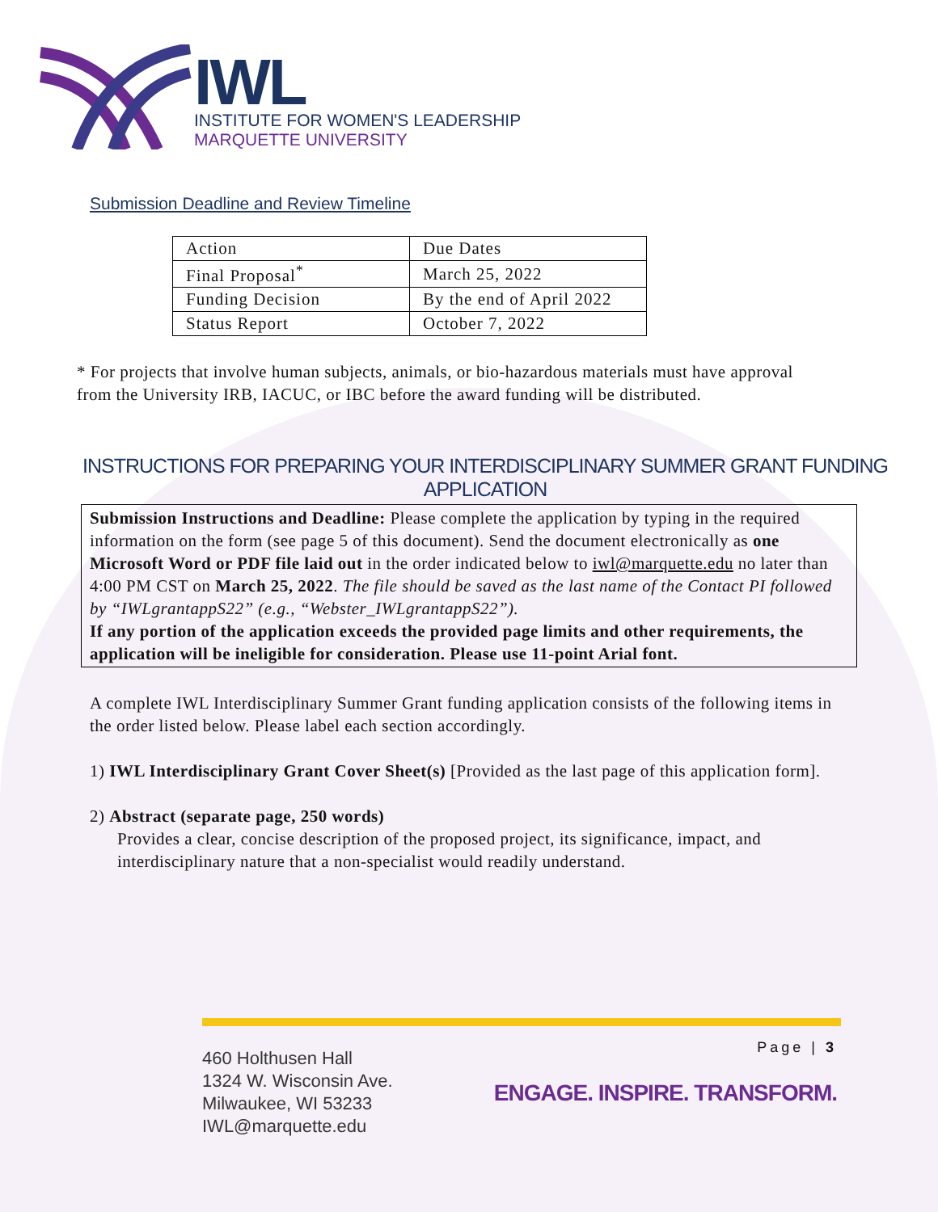IWL
INSTITUTE FOR WOMEN'S LEADERSHIP
MARQUETTE UNIVERSITY
Submission Deadline and Review Timeline
| Action | Due Dates |
| --- | --- |
| Final Proposal<sup>*</sup> | March 25, 2022 |
| Funding Decision | By the end of April 2022 |
| Status Report | October 7, 2022 |
* For projects that involve human subjects, animals, or bio-hazardous materials must have approval from the University IRB, IACUC, or IBC before the award funding will be distributed.
INSTRUCTIONS FOR PREPARING YOUR INTERDISCIPLINARY SUMMER GRANT FUNDING APPLICATION
Submission Instructions and Deadline: Please complete the application by typing in the required information on the form (see page 5 of this document). Send the document electronically as one Microsoft Word or PDF file laid out in the order indicated below to iwl@marquette.edu no later than 4:00 PM CST on March 25, 2022. The file should be saved as the last name of the Contact PI followed by “IWLgrantappS22” (e.g., “Webster_IWLgrantappS22”).
If any portion of the application exceeds the provided page limits and other requirements, the application will be ineligible for consideration. Please use 11-point Arial font.
A complete IWL Interdisciplinary Summer Grant funding application consists of the following items in the order listed below. Please label each section accordingly.
1) IWL Interdisciplinary Grant Cover Sheet(s) [Provided as the last page of this application form].
2) Abstract (separate page, 250 words)
Provides a clear, concise description of the proposed project, its significance, impact, and interdisciplinary nature that a non-specialist would readily understand.
460 Holthusen Hall
1324 W. Wisconsin Ave.
Milwaukee, WI 53233
IWL@marquette.edu
Page | 3
ENGAGE. INSPIRE. TRANSFORM.